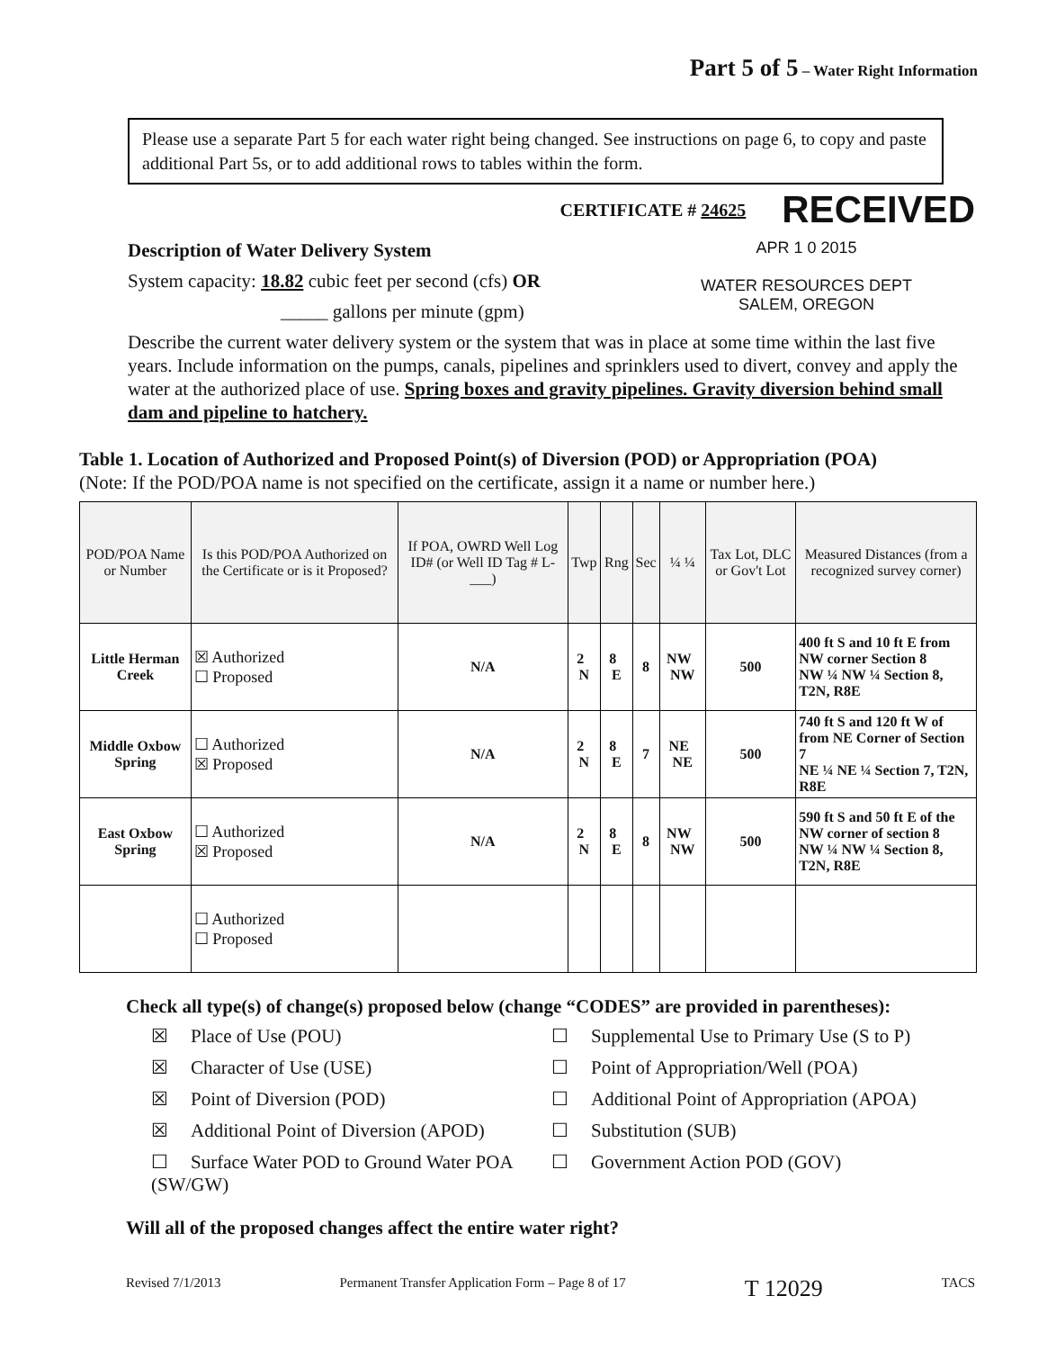Part 5 of 5 – Water Right Information
Please use a separate Part 5 for each water right being changed. See instructions on page 6, to copy and paste additional Part 5s, or to add additional rows to tables within the form.
CERTIFICATE # 24625 RECEIVED
APR 1 0 2015
WATER RESOURCES DEPT
SALEM, OREGON
Description of Water Delivery System
System capacity: 18.82 cubic feet per second (cfs) OR
_____ gallons per minute (gpm)
Describe the current water delivery system or the system that was in place at some time within the last five years. Include information on the pumps, canals, pipelines and sprinklers used to divert, convey and apply the water at the authorized place of use. Spring boxes and gravity pipelines. Gravity diversion behind small dam and pipeline to hatchery.
Table 1. Location of Authorized and Proposed Point(s) of Diversion (POD) or Appropriation (POA)
(Note: If the POD/POA name is not specified on the certificate, assign it a name or number here.)
| POD/POA Name or Number | Is this POD/POA Authorized on the Certificate or is it Proposed? | If POA, OWRD Well Log ID# (or Well ID Tag # L-___) | Twp | Rng | Sec | ¼ ¼ | Tax Lot, DLC or Gov't Lot | Measured Distances (from a recognized survey corner) |
| --- | --- | --- | --- | --- | --- | --- | --- | --- |
| Little Herman Creek | ☒ Authorized ☐ Proposed | N/A | 2 N | 8 E | 8 | NW NW | 500 | 400 ft S and 10 ft E from NW corner Section 8 NW ¼ NW ¼ Section 8, T2N, R8E |
| Middle Oxbow Spring | ☐ Authorized ☒ Proposed | N/A | 2 N | 8 E | 7 | NE NE | 500 | 740 ft S and 120 ft W of from NE Corner of Section 7 NE ¼ NE ¼ Section 7, T2N, R8E |
| East Oxbow Spring | ☐ Authorized ☒ Proposed | N/A | 2 N | 8 E | 8 | NW NW | 500 | 590 ft S and 50 ft E of the NW corner of section 8 NW ¼ NW ¼ Section 8, T2N, R8E |
| | ☐ Authorized ☐ Proposed | | | | | | | |
Check all type(s) of change(s) proposed below (change “CODES” are provided in parentheses):
☒ Place of Use (POU)
☐ Supplemental Use to Primary Use (S to P)
☒ Character of Use (USE)
☐ Point of Appropriation/Well (POA)
☒ Point of Diversion (POD)
☐ Additional Point of Appropriation (APOA)
☒ Additional Point of Diversion (APOD)
☐ Substitution (SUB)
☐ Surface Water POD to Ground Water POA (SW/GW)
☐ Government Action POD (GOV)
Will all of the proposed changes affect the entire water right?
Revised 7/1/2013 Permanent Transfer Application Form – Page 8 of 17 T 12029 TACS